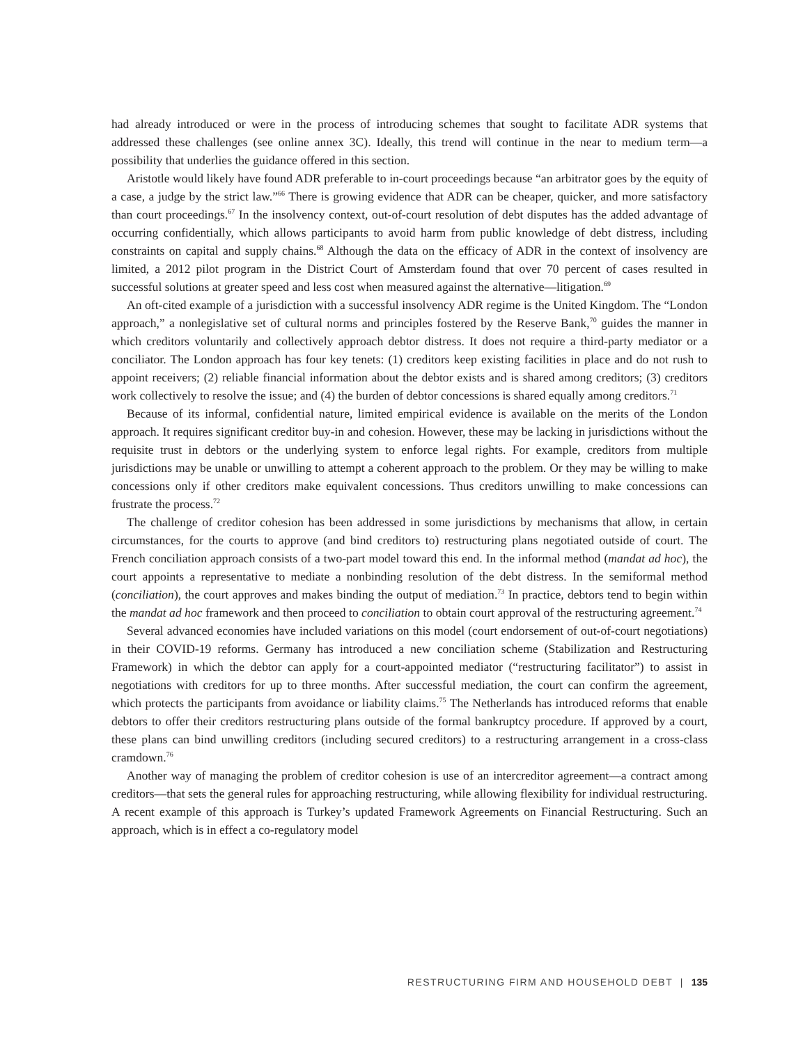had already introduced or were in the process of introducing schemes that sought to facilitate ADR systems that addressed these challenges (see online annex 3C). Ideally, this trend will continue in the near to medium term—a possibility that underlies the guidance offered in this section.
Aristotle would likely have found ADR preferable to in-court proceedings because “an arbitrator goes by the equity of a case, a judge by the strict law.”<sup>66</sup> There is growing evidence that ADR can be cheaper, quicker, and more satisfactory than court proceedings.<sup>67</sup> In the insolvency context, out-of-court resolution of debt disputes has the added advantage of occurring confidentially, which allows participants to avoid harm from public knowledge of debt distress, including constraints on capital and supply chains.<sup>68</sup> Although the data on the efficacy of ADR in the context of insolvency are limited, a 2012 pilot program in the District Court of Amsterdam found that over 70 percent of cases resulted in successful solutions at greater speed and less cost when measured against the alternative—litigation.<sup>69</sup>
An oft-cited example of a jurisdiction with a successful insolvency ADR regime is the United Kingdom. The “London approach,” a nonlegislative set of cultural norms and principles fostered by the Reserve Bank,<sup>70</sup> guides the manner in which creditors voluntarily and collectively approach debtor distress. It does not require a third-party mediator or a conciliator. The London approach has four key tenets: (1) creditors keep existing facilities in place and do not rush to appoint receivers; (2) reliable financial information about the debtor exists and is shared among creditors; (3) creditors work collectively to resolve the issue; and (4) the burden of debtor concessions is shared equally among creditors.<sup>71</sup>
Because of its informal, confidential nature, limited empirical evidence is available on the merits of the London approach. It requires significant creditor buy-in and cohesion. However, these may be lacking in jurisdictions without the requisite trust in debtors or the underlying system to enforce legal rights. For example, creditors from multiple jurisdictions may be unable or unwilling to attempt a coherent approach to the problem. Or they may be willing to make concessions only if other creditors make equivalent concessions. Thus creditors unwilling to make concessions can frustrate the process.<sup>72</sup>
The challenge of creditor cohesion has been addressed in some jurisdictions by mechanisms that allow, in certain circumstances, for the courts to approve (and bind creditors to) restructuring plans negotiated outside of court. The French conciliation approach consists of a two-part model toward this end. In the informal method (mandat ad hoc), the court appoints a representative to mediate a nonbinding resolution of the debt distress. In the semiformal method (conciliation), the court approves and makes binding the output of mediation.<sup>73</sup> In practice, debtors tend to begin within the mandat ad hoc framework and then proceed to conciliation to obtain court approval of the restructuring agreement.<sup>74</sup>
Several advanced economies have included variations on this model (court endorsement of out-of-court negotiations) in their COVID-19 reforms. Germany has introduced a new conciliation scheme (Stabilization and Restructuring Framework) in which the debtor can apply for a court-appointed mediator (“restructuring facilitator”) to assist in negotiations with creditors for up to three months. After successful mediation, the court can confirm the agreement, which protects the participants from avoidance or liability claims.<sup>75</sup> The Netherlands has introduced reforms that enable debtors to offer their creditors restructuring plans outside of the formal bankruptcy procedure. If approved by a court, these plans can bind unwilling creditors (including secured creditors) to a restructuring arrangement in a cross-class cramdown.<sup>76</sup>
Another way of managing the problem of creditor cohesion is use of an intercreditor agreement—a contract among creditors—that sets the general rules for approaching restructuring, while allowing flexibility for individual restructuring. A recent example of this approach is Turkey’s updated Framework Agreements on Financial Restructuring. Such an approach, which is in effect a co-regulatory model
RESTRUCTURING FIRM AND HOUSEHOLD DEBT | 135